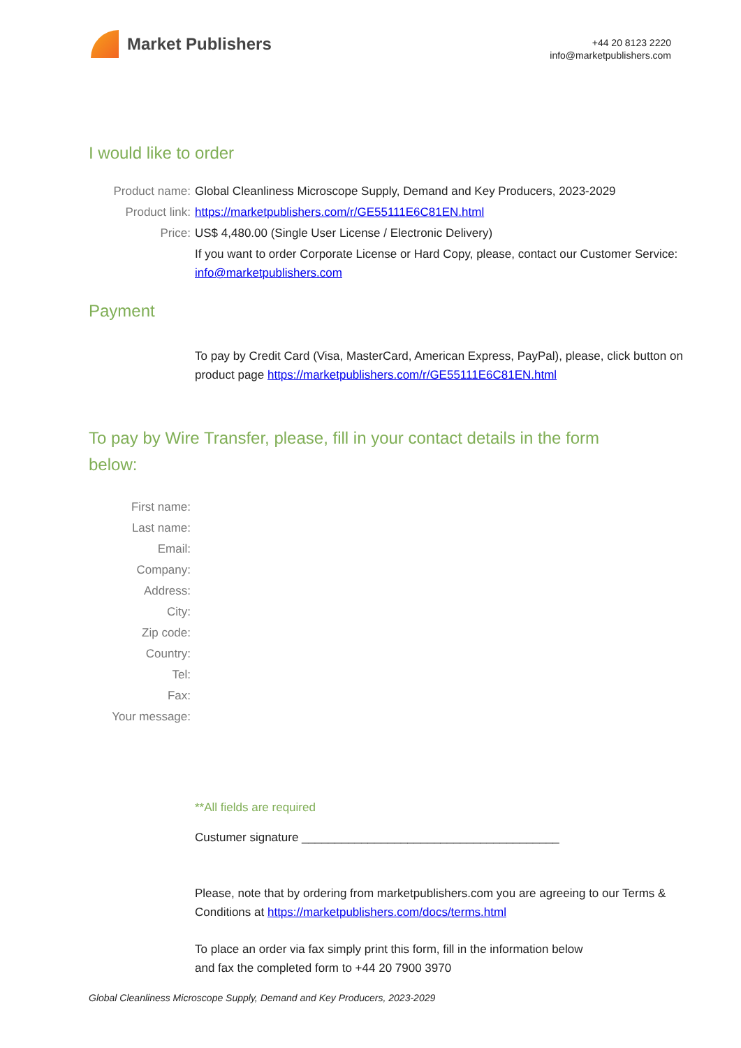Market Publishers
+44 20 8123 2220
info@marketpublishers.com
I would like to order
Product name: Global Cleanliness Microscope Supply, Demand and Key Producers, 2023-2029
Product link: https://marketpublishers.com/r/GE55111E6C81EN.html
Price: US$ 4,480.00 (Single User License / Electronic Delivery)
If you want to order Corporate License or Hard Copy, please, contact our Customer Service:
info@marketpublishers.com
Payment
To pay by Credit Card (Visa, MasterCard, American Express, PayPal), please, click button on product page https://marketpublishers.com/r/GE55111E6C81EN.html
To pay by Wire Transfer, please, fill in your contact details in the form below:
First name:
Last name:
Email:
Company:
Address:
City:
Zip code:
Country:
Tel:
Fax:
Your message:
**All fields are required
Custumer signature _______________________________________
Please, note that by ordering from marketpublishers.com you are agreeing to our Terms & Conditions at https://marketpublishers.com/docs/terms.html
To place an order via fax simply print this form, fill in the information below
and fax the completed form to +44 20 7900 3970
Global Cleanliness Microscope Supply, Demand and Key Producers, 2023-2029